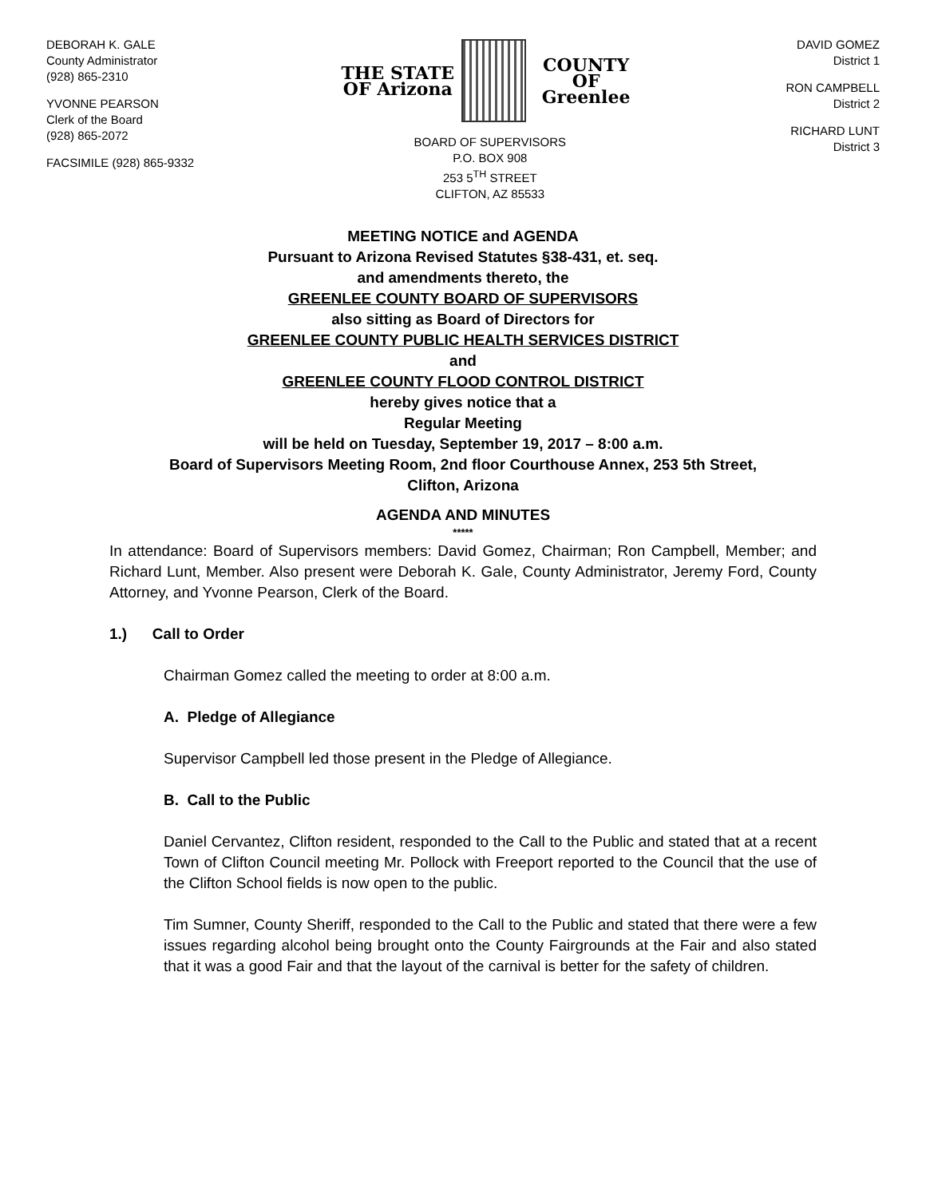DEBORAH K. GALE
County Administrator
(928) 865-2310
YVONNE PEARSON
Clerk of the Board
(928) 865-2072
FACSIMILE (928) 865-9332
THE STATE OF Arizona COUNTY OF Greenlee
BOARD OF SUPERVISORS
P.O. BOX 908
253 5<sup>TH</sup> STREET
CLIFTON, AZ 85533
DAVID GOMEZ
District 1
RON CAMPBELL
District 2
RICHARD LUNT
District 3
MEETING NOTICE and AGENDA
Pursuant to Arizona Revised Statutes §38-431, et. seq.
and amendments thereto, the
GREENLEE COUNTY BOARD OF SUPERVISORS
also sitting as Board of Directors for
GREENLEE COUNTY PUBLIC HEALTH SERVICES DISTRICT
and
GREENLEE COUNTY FLOOD CONTROL DISTRICT
hereby gives notice that a
Regular Meeting
will be held on Tuesday, September 19, 2017 – 8:00 a.m.
Board of Supervisors Meeting Room, 2nd floor Courthouse Annex, 253 5th Street,
Clifton, Arizona
AGENDA AND MINUTES
*****
In attendance: Board of Supervisors members: David Gomez, Chairman; Ron Campbell, Member; and Richard Lunt, Member. Also present were Deborah K. Gale, County Administrator, Jeremy Ford, County Attorney, and Yvonne Pearson, Clerk of the Board.
1.) Call to Order
Chairman Gomez called the meeting to order at 8:00 a.m.
A. Pledge of Allegiance
Supervisor Campbell led those present in the Pledge of Allegiance.
B. Call to the Public
Daniel Cervantez, Clifton resident, responded to the Call to the Public and stated that at a recent Town of Clifton Council meeting Mr. Pollock with Freeport reported to the Council that the use of the Clifton School fields is now open to the public.
Tim Sumner, County Sheriff, responded to the Call to the Public and stated that there were a few issues regarding alcohol being brought onto the County Fairgrounds at the Fair and also stated that it was a good Fair and that the layout of the carnival is better for the safety of children.